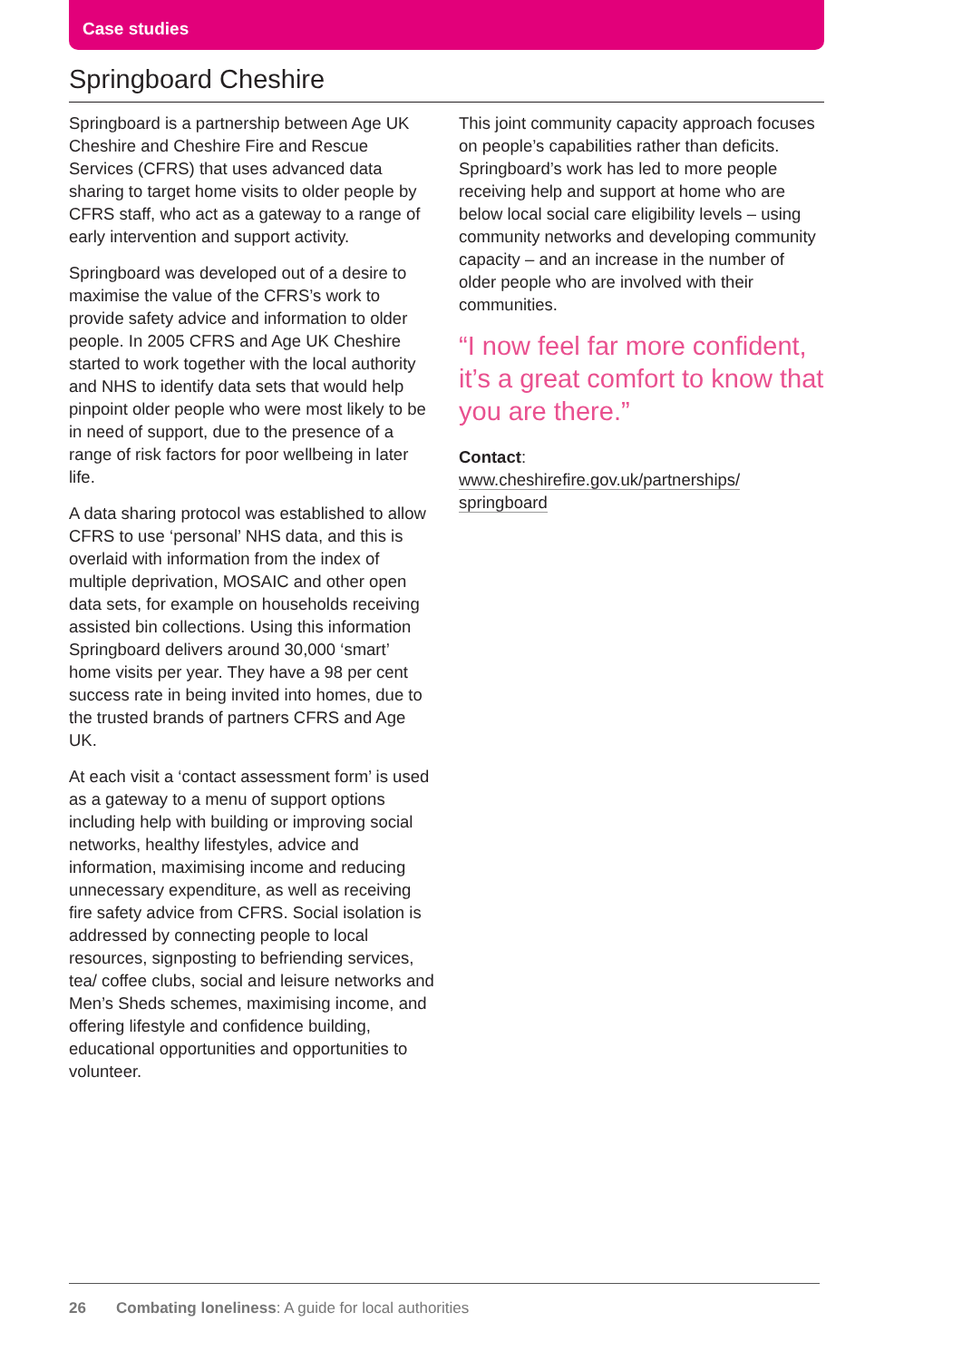Case studies
Springboard Cheshire
Springboard is a partnership between Age UK Cheshire and Cheshire Fire and Rescue Services (CFRS) that uses advanced data sharing to target home visits to older people by CFRS staff, who act as a gateway to a range of early intervention and support activity.
Springboard was developed out of a desire to maximise the value of the CFRS’s work to provide safety advice and information to older people. In 2005 CFRS and Age UK Cheshire started to work together with the local authority and NHS to identify data sets that would help pinpoint older people who were most likely to be in need of support, due to the presence of a range of risk factors for poor wellbeing in later life.
A data sharing protocol was established to allow CFRS to use ‘personal’ NHS data, and this is overlaid with information from the index of multiple deprivation, MOSAIC and other open data sets, for example on households receiving assisted bin collections. Using this information Springboard delivers around 30,000 ‘smart’ home visits per year. They have a 98 per cent success rate in being invited into homes, due to the trusted brands of partners CFRS and Age UK.
At each visit a ‘contact assessment form’ is used as a gateway to a menu of support options including help with building or improving social networks, healthy lifestyles, advice and information, maximising income and reducing unnecessary expenditure, as well as receiving fire safety advice from CFRS. Social isolation is addressed by connecting people to local resources, signposting to befriending services, tea/ coffee clubs, social and leisure networks and Men’s Sheds schemes, maximising income, and offering lifestyle and confidence building, educational opportunities and opportunities to volunteer.
This joint community capacity approach focuses on people’s capabilities rather than deficits. Springboard’s work has led to more people receiving help and support at home who are below local social care eligibility levels – using community networks and developing community capacity – and an increase in the number of older people who are involved with their communities.
“I now feel far more confident, it’s a great comfort to know that you are there.”
Contact:
www.cheshirefire.gov.uk/partnerships/
springboard
26 Combating loneliness: A guide for local authorities